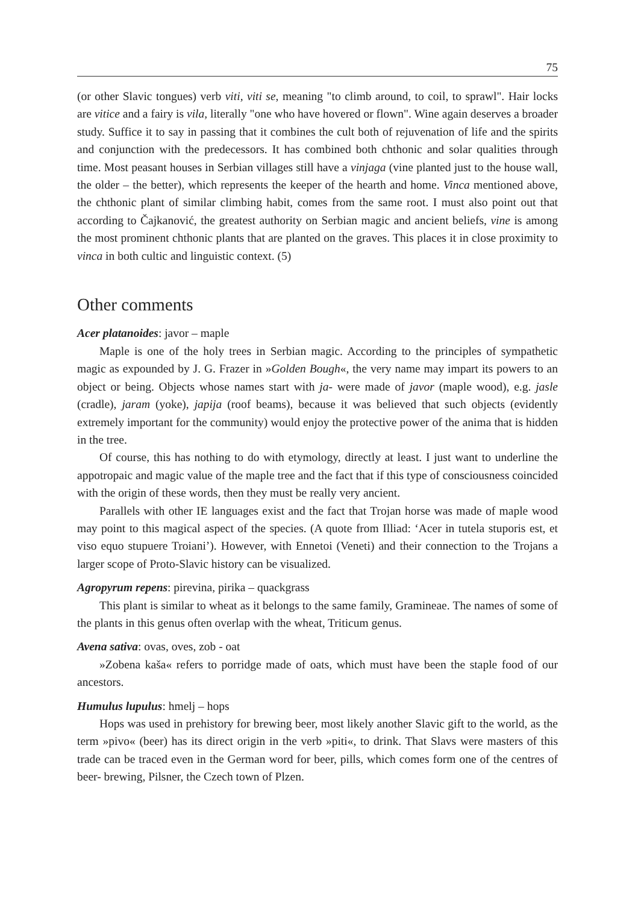75
(or other Slavic tongues) verb viti, viti se, meaning "to climb around, to coil, to sprawl". Hair locks are vitice and a fairy is vila, literally "one who have hovered or flown". Wine again deserves a broader study. Suffice it to say in passing that it combines the cult both of rejuvenation of life and the spirits and conjunction with the predecessors. It has combined both chthonic and solar qualities through time. Most peasant houses in Serbian villages still have a vinjaga (vine planted just to the house wall, the older – the better), which represents the keeper of the hearth and home. Vinca mentioned above, the chthonic plant of similar climbing habit, comes from the same root. I must also point out that according to Čajkanović, the greatest authority on Serbian magic and ancient beliefs, vine is among the most prominent chthonic plants that are planted on the graves. This places it in close proximity to vinca in both cultic and linguistic context. (5)
Other comments
Acer platanoides: javor – maple
Maple is one of the holy trees in Serbian magic. According to the principles of sympathetic magic as expounded by J. G. Frazer in »Golden Bough«, the very name may impart its powers to an object or being. Objects whose names start with ja- were made of javor (maple wood), e.g. jasle (cradle), jaram (yoke), japija (roof beams), because it was believed that such objects (evidently extremely important for the community) would enjoy the protective power of the anima that is hidden in the tree.
Of course, this has nothing to do with etymology, directly at least. I just want to underline the appotropaic and magic value of the maple tree and the fact that if this type of consciousness coincided with the origin of these words, then they must be really very ancient.
Parallels with other IE languages exist and the fact that Trojan horse was made of maple wood may point to this magical aspect of the species. (A quote from Illiad: ‘Acer in tutela stuporis est, et viso equo stupuere Troiani’). However, with Ennetoi (Veneti) and their connection to the Trojans a larger scope of Proto-Slavic history can be visualized.
Agropyrum repens: pirevina, pirika – quackgrass
This plant is similar to wheat as it belongs to the same family, Gramineae. The names of some of the plants in this genus often overlap with the wheat, Triticum genus.
Avena sativa: ovas, oves, zob - oat
»Zobena kaša« refers to porridge made of oats, which must have been the staple food of our ancestors.
Humulus lupulus: hmelj – hops
Hops was used in prehistory for brewing beer, most likely another Slavic gift to the world, as the term »pivo« (beer) has its direct origin in the verb »piti«, to drink. That Slavs were masters of this trade can be traced even in the German word for beer, pills, which comes form one of the centres of beer- brewing, Pilsner, the Czech town of Plzen.